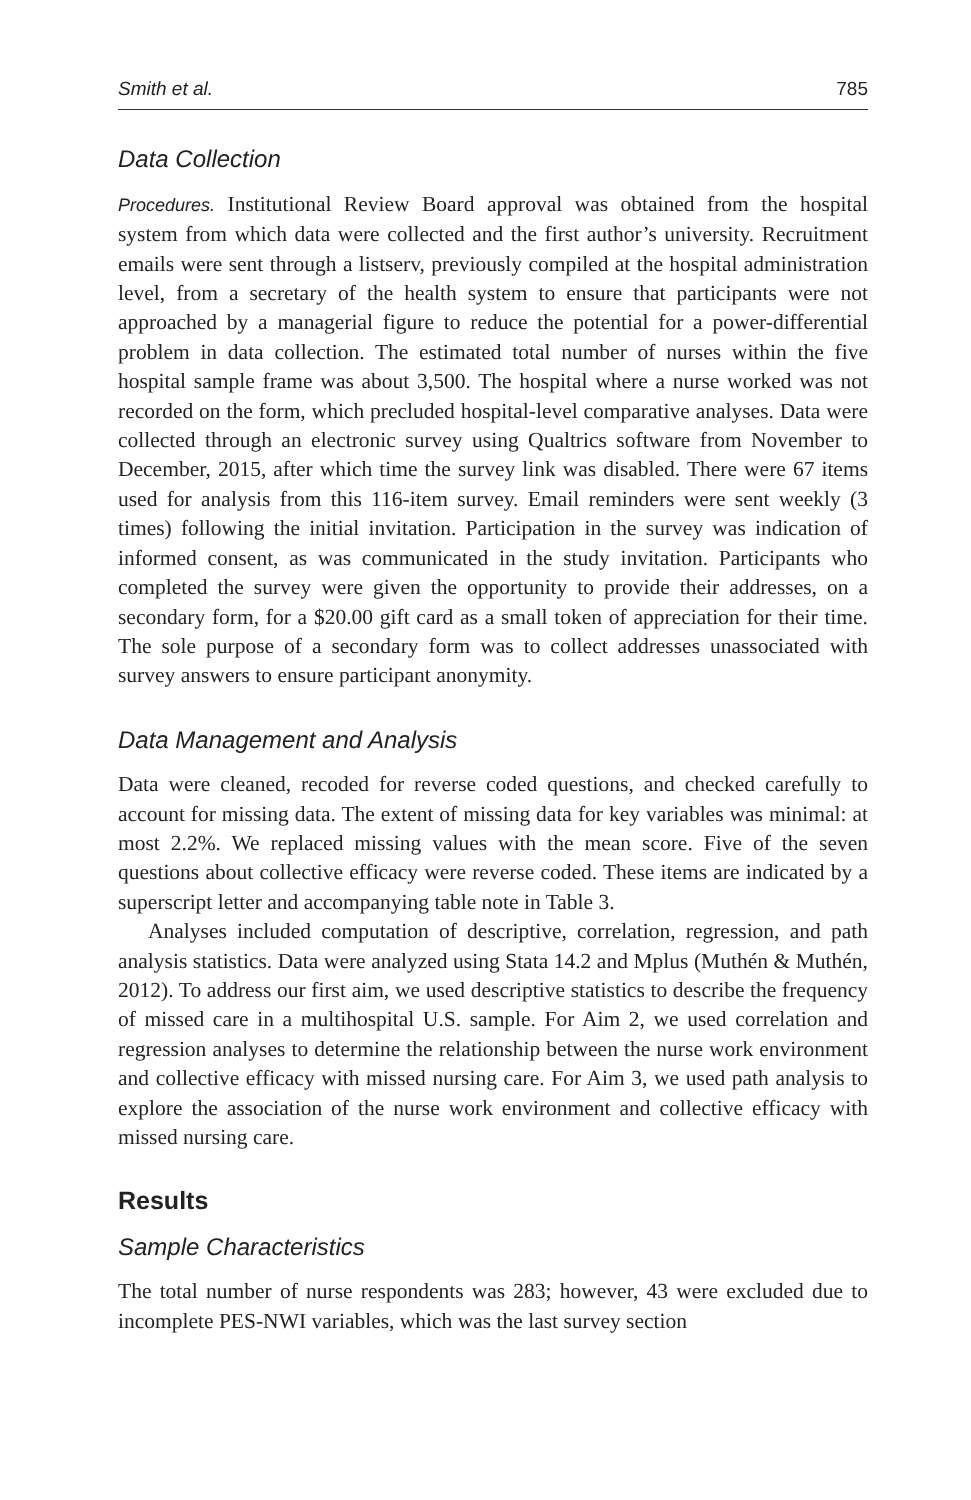Smith et al. 785
Data Collection
Procedures. Institutional Review Board approval was obtained from the hospital system from which data were collected and the first author’s university. Recruitment emails were sent through a listserv, previously compiled at the hospital administration level, from a secretary of the health system to ensure that participants were not approached by a managerial figure to reduce the potential for a power-differential problem in data collection. The estimated total number of nurses within the five hospital sample frame was about 3,500. The hospital where a nurse worked was not recorded on the form, which precluded hospital-level comparative analyses. Data were collected through an electronic survey using Qualtrics software from November to December, 2015, after which time the survey link was disabled. There were 67 items used for analysis from this 116-item survey. Email reminders were sent weekly (3 times) following the initial invitation. Participation in the survey was indication of informed consent, as was communicated in the study invitation. Participants who completed the survey were given the opportunity to provide their addresses, on a secondary form, for a $20.00 gift card as a small token of appreciation for their time. The sole purpose of a secondary form was to collect addresses unassociated with survey answers to ensure participant anonymity.
Data Management and Analysis
Data were cleaned, recoded for reverse coded questions, and checked carefully to account for missing data. The extent of missing data for key variables was minimal: at most 2.2%. We replaced missing values with the mean score. Five of the seven questions about collective efficacy were reverse coded. These items are indicated by a superscript letter and accompanying table note in Table 3.
Analyses included computation of descriptive, correlation, regression, and path analysis statistics. Data were analyzed using Stata 14.2 and Mplus (Muthén & Muthén, 2012). To address our first aim, we used descriptive statistics to describe the frequency of missed care in a multihospital U.S. sample. For Aim 2, we used correlation and regression analyses to determine the relationship between the nurse work environment and collective efficacy with missed nursing care. For Aim 3, we used path analysis to explore the association of the nurse work environment and collective efficacy with missed nursing care.
Results
Sample Characteristics
The total number of nurse respondents was 283; however, 43 were excluded due to incomplete PES-NWI variables, which was the last survey section